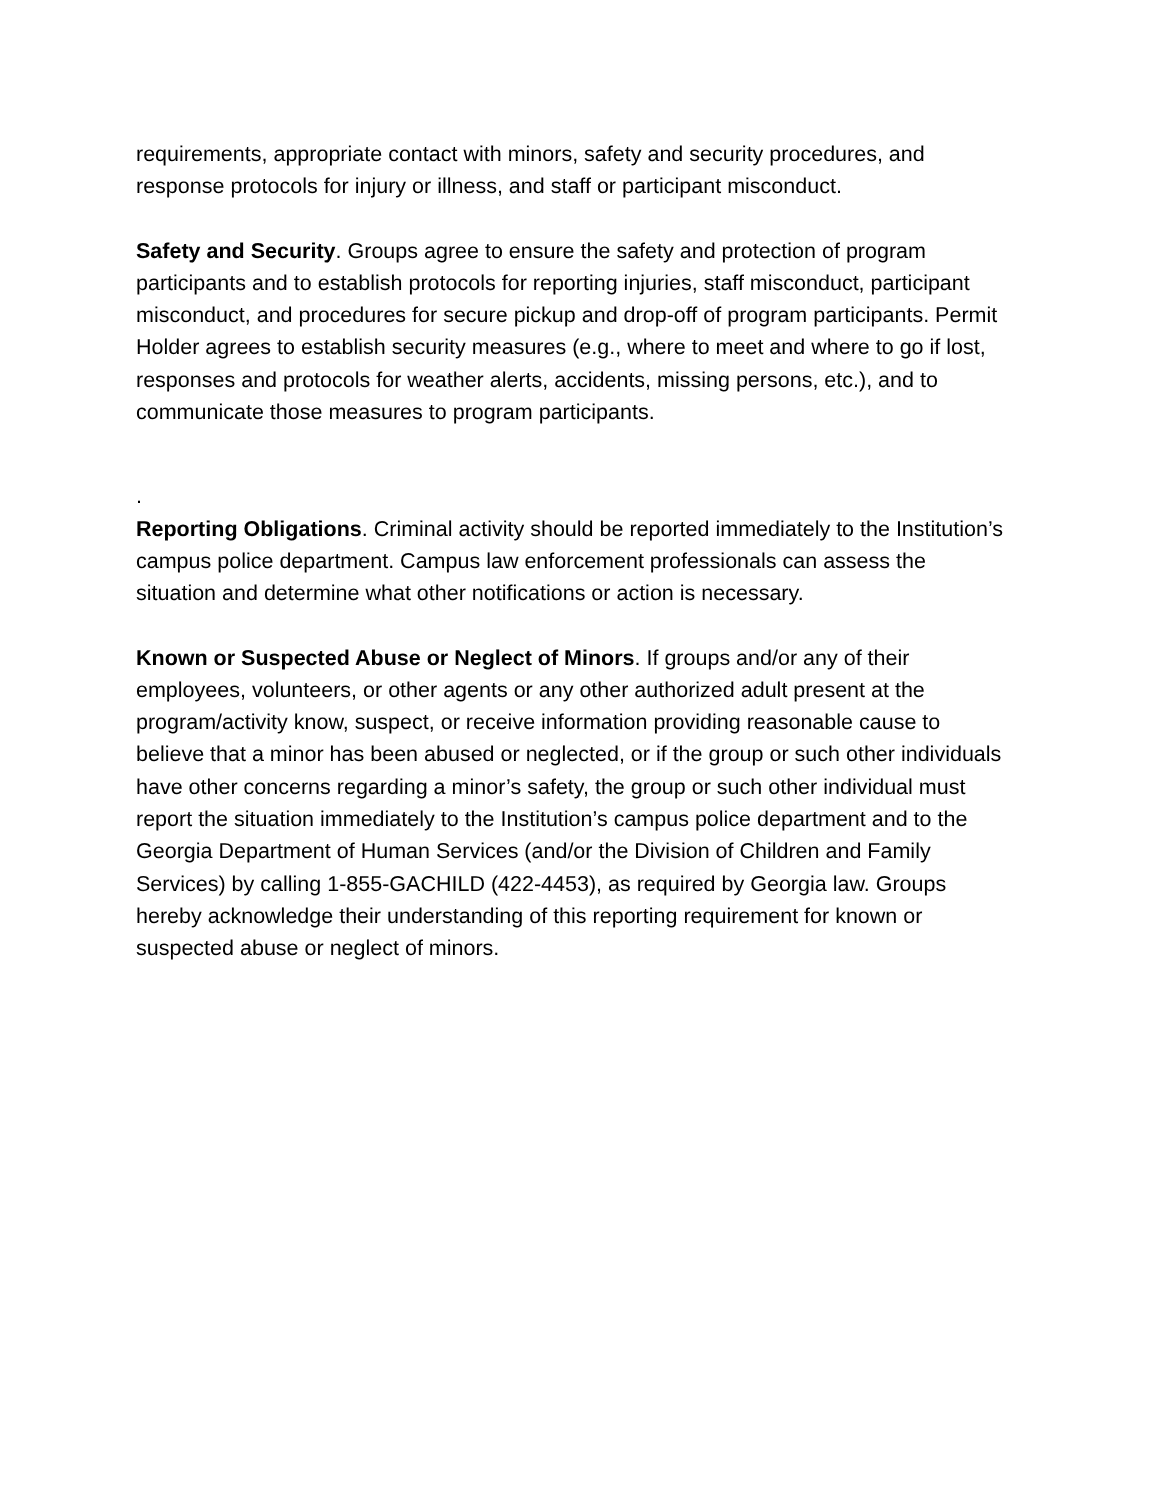requirements, appropriate contact with minors, safety and security procedures, and response protocols for injury or illness, and staff or participant misconduct.
Safety and Security. Groups agree to ensure the safety and protection of program participants and to establish protocols for reporting injuries, staff misconduct, participant misconduct, and procedures for secure pickup and drop-off of program participants. Permit Holder agrees to establish security measures (e.g., where to meet and where to go if lost, responses and protocols for weather alerts, accidents, missing persons, etc.), and to communicate those measures to program participants.
.
Reporting Obligations. Criminal activity should be reported immediately to the Institution’s campus police department. Campus law enforcement professionals can assess the situation and determine what other notifications or action is necessary.
Known or Suspected Abuse or Neglect of Minors. If groups and/or any of their employees, volunteers, or other agents or any other authorized adult present at the program/activity know, suspect, or receive information providing reasonable cause to believe that a minor has been abused or neglected, or if the group or such other individuals have other concerns regarding a minor’s safety, the group or such other individual must report the situation immediately to the Institution’s campus police department and to the Georgia Department of Human Services (and/or the Division of Children and Family Services) by calling 1-855-GACHILD (422-4453), as required by Georgia law. Groups hereby acknowledge their understanding of this reporting requirement for known or suspected abuse or neglect of minors.